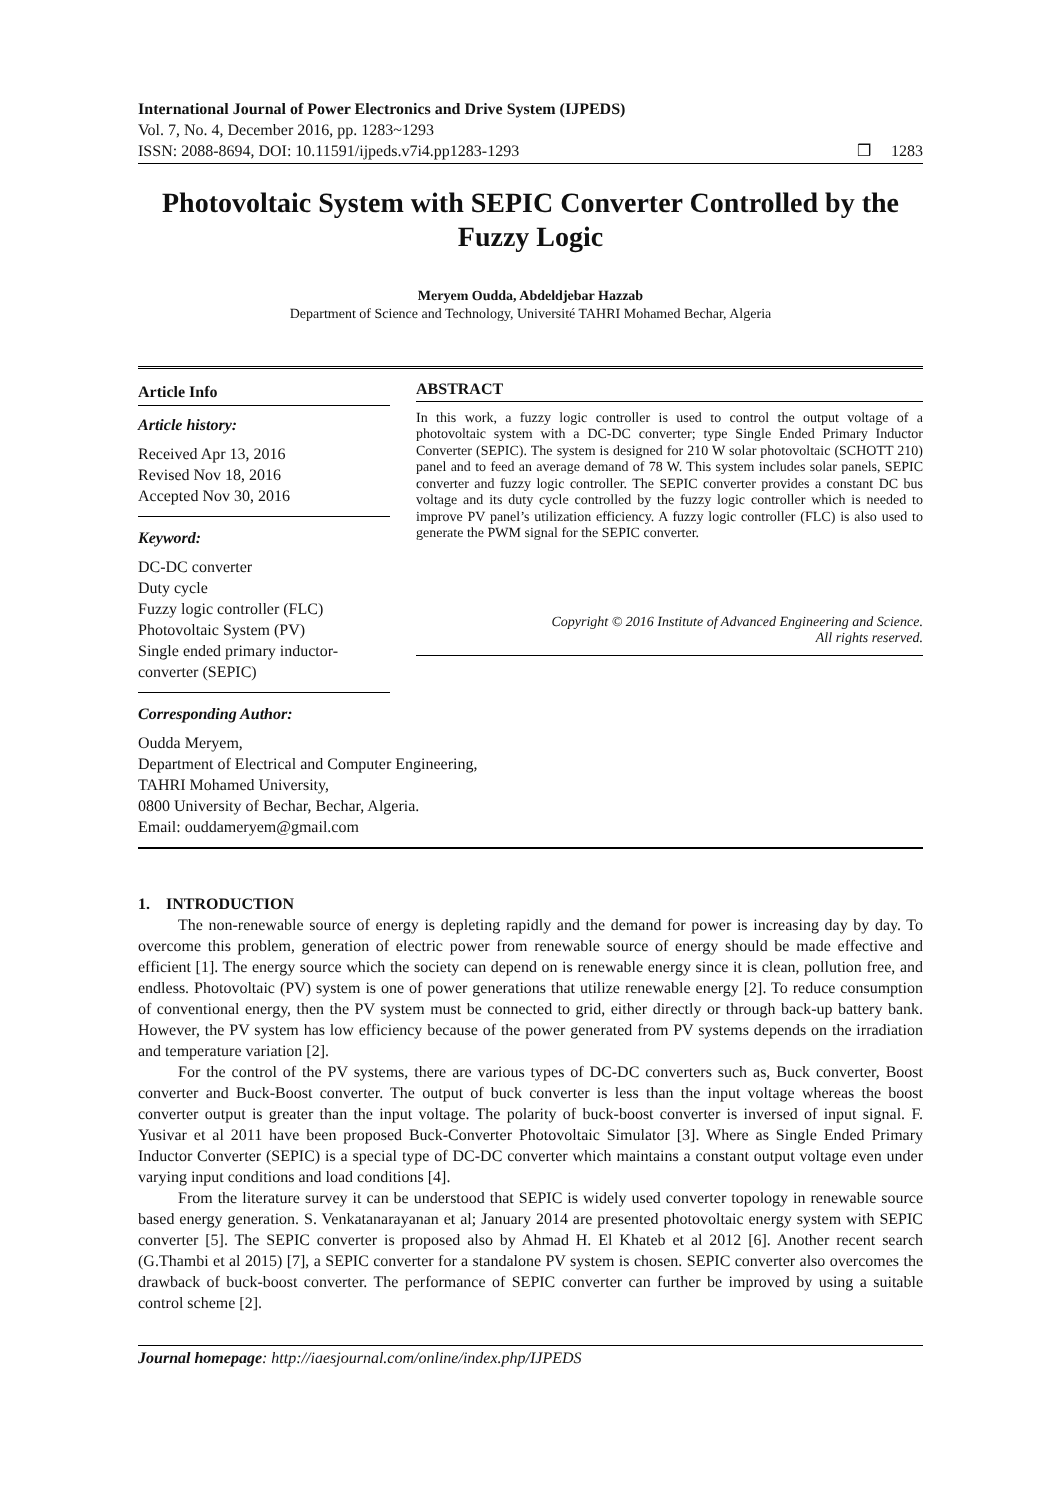International Journal of Power Electronics and Drive System (IJPEDS)
Vol. 7, No. 4, December 2016, pp. 1283~1293
ISSN: 2088-8694, DOI: 10.11591/ijpeds.v7i4.pp1283-1293
❒ 1283
Photovoltaic System with SEPIC Converter Controlled by the Fuzzy Logic
Meryem Oudda, Abdeldjebar Hazzab
Department of Science and Technology, Université TAHRI Mohamed Bechar, Algeria
Article Info
Article history:
Received Apr 13, 2016
Revised Nov 18, 2016
Accepted Nov 30, 2016
Keyword:
DC-DC converter
Duty cycle
Fuzzy logic controller (FLC)
Photovoltaic System (PV)
Single ended primary inductor-converter (SEPIC)
Corresponding Author:
ABSTRACT
In this work, a fuzzy logic controller is used to control the output voltage of a photovoltaic system with a DC-DC converter; type Single Ended Primary Inductor Converter (SEPIC). The system is designed for 210 W solar photovoltaic (SCHOTT 210) panel and to feed an average demand of 78 W. This system includes solar panels, SEPIC converter and fuzzy logic controller. The SEPIC converter provides a constant DC bus voltage and its duty cycle controlled by the fuzzy logic controller which is needed to improve PV panel’s utilization efficiency. A fuzzy logic controller (FLC) is also used to generate the PWM signal for the SEPIC converter.
Copyright © 2016 Institute of Advanced Engineering and Science.
All rights reserved.
Oudda Meryem,
Department of Electrical and Computer Engineering,
TAHRI Mohamed University,
0800 University of Bechar, Bechar, Algeria.
Email: ouddameryem@gmail.com
1. INTRODUCTION
The non-renewable source of energy is depleting rapidly and the demand for power is increasing day by day. To overcome this problem, generation of electric power from renewable source of energy should be made effective and efficient [1]. The energy source which the society can depend on is renewable energy since it is clean, pollution free, and endless. Photovoltaic (PV) system is one of power generations that utilize renewable energy [2]. To reduce consumption of conventional energy, then the PV system must be connected to grid, either directly or through back-up battery bank. However, the PV system has low efficiency because of the power generated from PV systems depends on the irradiation and temperature variation [2].
For the control of the PV systems, there are various types of DC-DC converters such as, Buck converter, Boost converter and Buck-Boost converter. The output of buck converter is less than the input voltage whereas the boost converter output is greater than the input voltage. The polarity of buck-boost converter is inversed of input signal. F. Yusivar et al 2011 have been proposed Buck-Converter Photovoltaic Simulator [3]. Where as Single Ended Primary Inductor Converter (SEPIC) is a special type of DC-DC converter which maintains a constant output voltage even under varying input conditions and load conditions [4].
From the literature survey it can be understood that SEPIC is widely used converter topology in renewable source based energy generation. S. Venkatanarayanan et al; January 2014 are presented photovoltaic energy system with SEPIC converter [5]. The SEPIC converter is proposed also by Ahmad H. El Khateb et al 2012 [6]. Another recent search (G.Thambi et al 2015) [7], a SEPIC converter for a standalone PV system is chosen. SEPIC converter also overcomes the drawback of buck-boost converter. The performance of SEPIC converter can further be improved by using a suitable control scheme [2].
Journal homepage: http://iaesjournal.com/online/index.php/IJPEDS